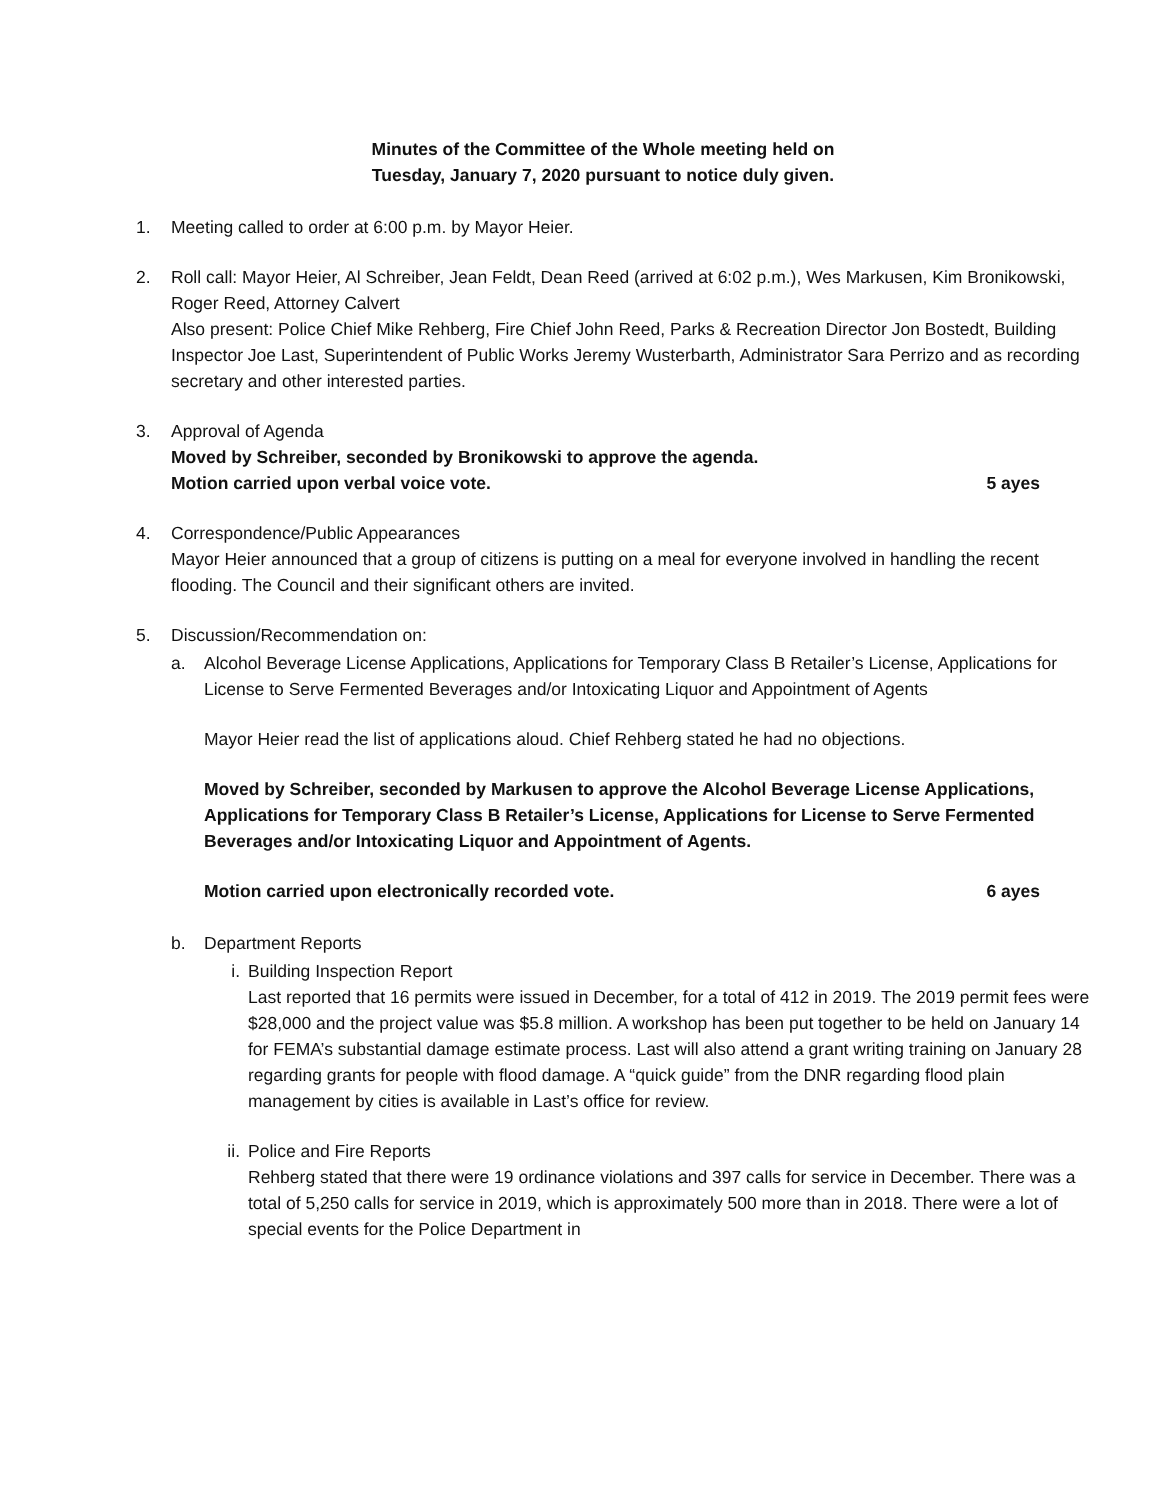Minutes of the Committee of the Whole meeting held on
Tuesday, January 7, 2020 pursuant to notice duly given.
1. Meeting called to order at 6:00 p.m. by Mayor Heier.
2. Roll call: Mayor Heier, Al Schreiber, Jean Feldt, Dean Reed (arrived at 6:02 p.m.), Wes Markusen, Kim Bronikowski, Roger Reed, Attorney Calvert
Also present: Police Chief Mike Rehberg, Fire Chief John Reed, Parks & Recreation Director Jon Bostedt, Building Inspector Joe Last, Superintendent of Public Works Jeremy Wusterbarth, Administrator Sara Perrizo and as recording secretary and other interested parties.
3. Approval of Agenda
Moved by Schreiber, seconded by Bronikowski to approve the agenda.
Motion carried upon verbal voice vote. 5 ayes
4. Correspondence/Public Appearances
Mayor Heier announced that a group of citizens is putting on a meal for everyone involved in handling the recent flooding. The Council and their significant others are invited.
5. Discussion/Recommendation on:
a. Alcohol Beverage License Applications, Applications for Temporary Class B Retailer’s License, Applications for License to Serve Fermented Beverages and/or Intoxicating Liquor and Appointment of Agents
Mayor Heier read the list of applications aloud. Chief Rehberg stated he had no objections.
Moved by Schreiber, seconded by Markusen to approve the Alcohol Beverage License Applications, Applications for Temporary Class B Retailer’s License, Applications for License to Serve Fermented Beverages and/or Intoxicating Liquor and Appointment of Agents.
Motion carried upon electronically recorded vote. 6 ayes
b. Department Reports
i. Building Inspection Report
Last reported that 16 permits were issued in December, for a total of 412 in 2019. The 2019 permit fees were $28,000 and the project value was $5.8 million. A workshop has been put together to be held on January 14 for FEMA’s substantial damage estimate process. Last will also attend a grant writing training on January 28 regarding grants for people with flood damage. A “quick guide” from the DNR regarding flood plain management by cities is available in Last’s office for review.
ii. Police and Fire Reports
Rehberg stated that there were 19 ordinance violations and 397 calls for service in December. There was a total of 5,250 calls for service in 2019, which is approximately 500 more than in 2018. There were a lot of special events for the Police Department in